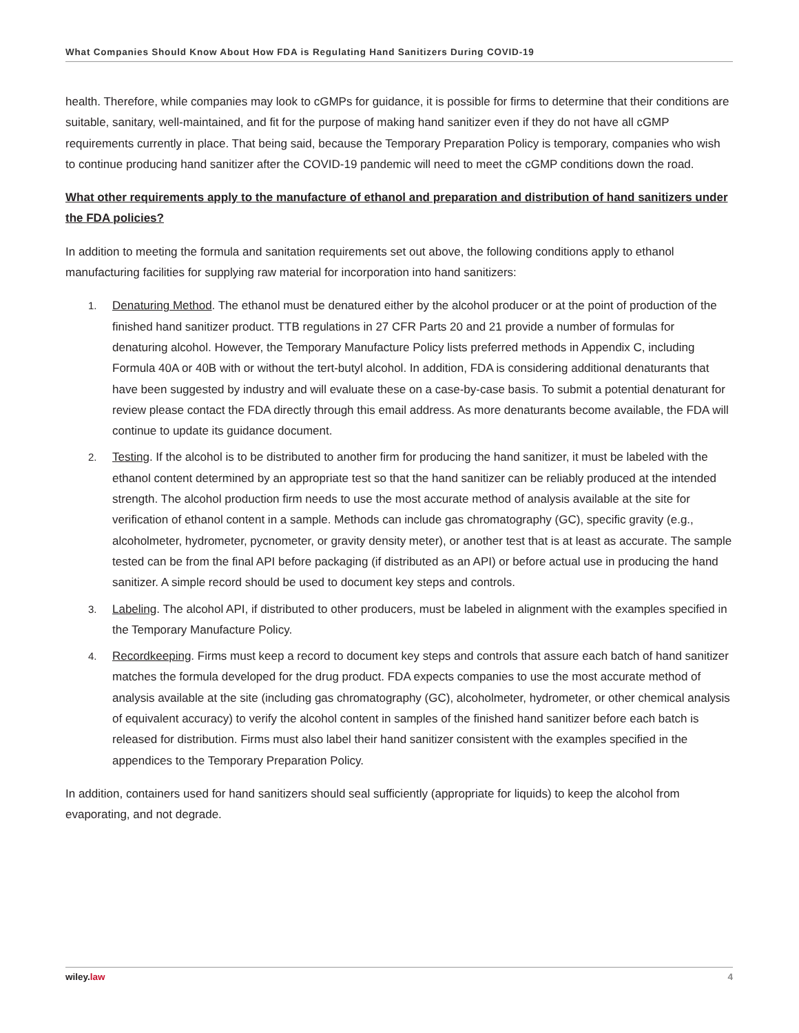What Companies Should Know About How FDA is Regulating Hand Sanitizers During COVID-19
health. Therefore, while companies may look to cGMPs for guidance, it is possible for firms to determine that their conditions are suitable, sanitary, well-maintained, and fit for the purpose of making hand sanitizer even if they do not have all cGMP requirements currently in place. That being said, because the Temporary Preparation Policy is temporary, companies who wish to continue producing hand sanitizer after the COVID-19 pandemic will need to meet the cGMP conditions down the road.
What other requirements apply to the manufacture of ethanol and preparation and distribution of hand sanitizers under the FDA policies?
In addition to meeting the formula and sanitation requirements set out above, the following conditions apply to ethanol manufacturing facilities for supplying raw material for incorporation into hand sanitizers:
1. Denaturing Method. The ethanol must be denatured either by the alcohol producer or at the point of production of the finished hand sanitizer product. TTB regulations in 27 CFR Parts 20 and 21 provide a number of formulas for denaturing alcohol. However, the Temporary Manufacture Policy lists preferred methods in Appendix C, including Formula 40A or 40B with or without the tert-butyl alcohol. In addition, FDA is considering additional denaturants that have been suggested by industry and will evaluate these on a case-by-case basis. To submit a potential denaturant for review please contact the FDA directly through this email address. As more denaturants become available, the FDA will continue to update its guidance document.
2. Testing. If the alcohol is to be distributed to another firm for producing the hand sanitizer, it must be labeled with the ethanol content determined by an appropriate test so that the hand sanitizer can be reliably produced at the intended strength. The alcohol production firm needs to use the most accurate method of analysis available at the site for verification of ethanol content in a sample. Methods can include gas chromatography (GC), specific gravity (e.g., alcoholmeter, hydrometer, pycnometer, or gravity density meter), or another test that is at least as accurate. The sample tested can be from the final API before packaging (if distributed as an API) or before actual use in producing the hand sanitizer. A simple record should be used to document key steps and controls.
3. Labeling. The alcohol API, if distributed to other producers, must be labeled in alignment with the examples specified in the Temporary Manufacture Policy.
4. Recordkeeping. Firms must keep a record to document key steps and controls that assure each batch of hand sanitizer matches the formula developed for the drug product. FDA expects companies to use the most accurate method of analysis available at the site (including gas chromatography (GC), alcoholmeter, hydrometer, or other chemical analysis of equivalent accuracy) to verify the alcohol content in samples of the finished hand sanitizer before each batch is released for distribution. Firms must also label their hand sanitizer consistent with the examples specified in the appendices to the Temporary Preparation Policy.
In addition, containers used for hand sanitizers should seal sufficiently (appropriate for liquids) to keep the alcohol from evaporating, and not degrade.
wiley.law 4